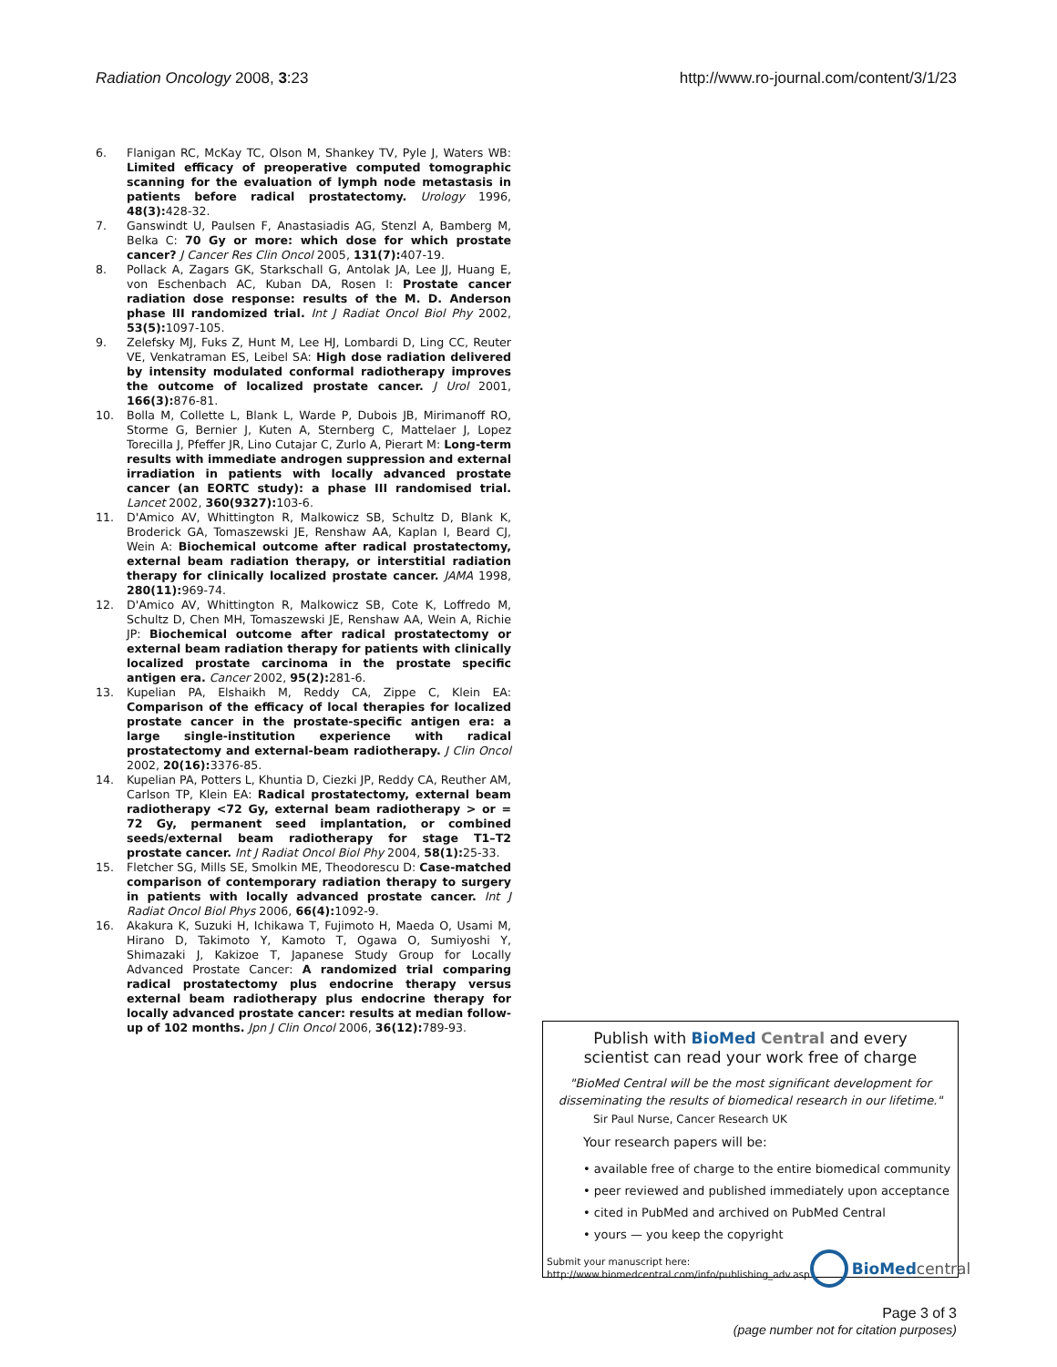Radiation Oncology 2008, 3:23 http://www.ro-journal.com/content/3/1/23
6. Flanigan RC, McKay TC, Olson M, Shankey TV, Pyle J, Waters WB: Limited efficacy of preoperative computed tomographic scanning for the evaluation of lymph node metastasis in patients before radical prostatectomy. Urology 1996, 48(3): 428-32.
7. Ganswindt U, Paulsen F, Anastasiadis AG, Stenzl A, Bamberg M, Belka C: 70 Gy or more: which dose for which prostate cancer? J Cancer Res Clin Oncol 2005, 131(7): 407-19.
8. Pollack A, Zagars GK, Starkschall G, Antolak JA, Lee JJ, Huang E, von Eschenbach AC, Kuban DA, Rosen I: Prostate cancer radiation dose response: results of the M. D. Anderson phase III randomized trial. Int J Radiat Oncol Biol Phy 2002, 53(5): 1097-105.
9. Zelefsky MJ, Fuks Z, Hunt M, Lee HJ, Lombardi D, Ling CC, Reuter VE, Venkatraman ES, Leibel SA: High dose radiation delivered by intensity modulated conformal radiotherapy improves the outcome of localized prostate cancer. J Urol 2001, 166(3): 876-81.
10. Bolla M, Collette L, Blank L, Warde P, Dubois JB, Mirimanoff RO, Storme G, Bernier J, Kuten A, Sternberg C, Mattelaer J, Lopez Torecilla J, Pfeffer JR, Lino Cutajar C, Zurlo A, Pierart M: Long-term results with immediate androgen suppression and external irradiation in patients with locally advanced prostate cancer (an EORTC study): a phase III randomised trial. Lancet 2002, 360(9327): 103-6.
11. D'Amico AV, Whittington R, Malkowicz SB, Schultz D, Blank K, Broderick GA, Tomaszewski JE, Renshaw AA, Kaplan I, Beard CJ, Wein A: Biochemical outcome after radical prostatectomy, external beam radiation therapy, or interstitial radiation therapy for clinically localized prostate cancer. JAMA 1998, 280(11): 969-74.
12. D'Amico AV, Whittington R, Malkowicz SB, Cote K, Loffredo M, Schultz D, Chen MH, Tomaszewski JE, Renshaw AA, Wein A, Richie JP: Biochemical outcome after radical prostatectomy or external beam radiation therapy for patients with clinically localized prostate carcinoma in the prostate specific antigen era. Cancer 2002, 95(2): 281-6.
13. Kupelian PA, Elshaikh M, Reddy CA, Zippe C, Klein EA: Comparison of the efficacy of local therapies for localized prostate cancer in the prostate-specific antigen era: a large single-institution experience with radical prostatectomy and external-beam radiotherapy. J Clin Oncol 2002, 20(16): 3376-85.
14. Kupelian PA, Potters L, Khuntia D, Ciezki JP, Reddy CA, Reuther AM, Carlson TP, Klein EA: Radical prostatectomy, external beam radiotherapy <72 Gy, external beam radiotherapy > or = 72 Gy, permanent seed implantation, or combined seeds/external beam radiotherapy for stage T1–T2 prostate cancer. Int J Radiat Oncol Biol Phy 2004, 58(1): 25-33.
15. Fletcher SG, Mills SE, Smolkin ME, Theodorescu D: Case-matched comparison of contemporary radiation therapy to surgery in patients with locally advanced prostate cancer. Int J Radiat Oncol Biol Phys 2006, 66(4): 1092-9.
16. Akakura K, Suzuki H, Ichikawa T, Fujimoto H, Maeda O, Usami M, Hirano D, Takimoto Y, Kamoto T, Ogawa O, Sumiyoshi Y, Shimazaki J, Kakizoe T, Japanese Study Group for Locally Advanced Prostate Cancer: A randomized trial comparing radical prostatectomy plus endocrine therapy versus external beam radiotherapy plus endocrine therapy for locally advanced prostate cancer: results at median follow-up of 102 months. Jpn J Clin Oncol 2006, 36(12): 789-93.
Publish with Bio Med Central and every
scientist can read your work free of charge
"BioMed Central will be the most significant development for
disseminating the results of biomedical research in our lifetime."
Sir Paul Nurse, Cancer Research UK
Your research papers will be:
• available free of charge to the entire biomedical community
• peer reviewed and published immediately upon acceptance
• cited in PubMed and archived on PubMed Central
• yours — you keep the copyright
Submit your manuscript here:
http://www.biomedcentral.com/info/publishing_adv.asp
BioMed central
Page 3 of 3
(page number not for citation purposes)